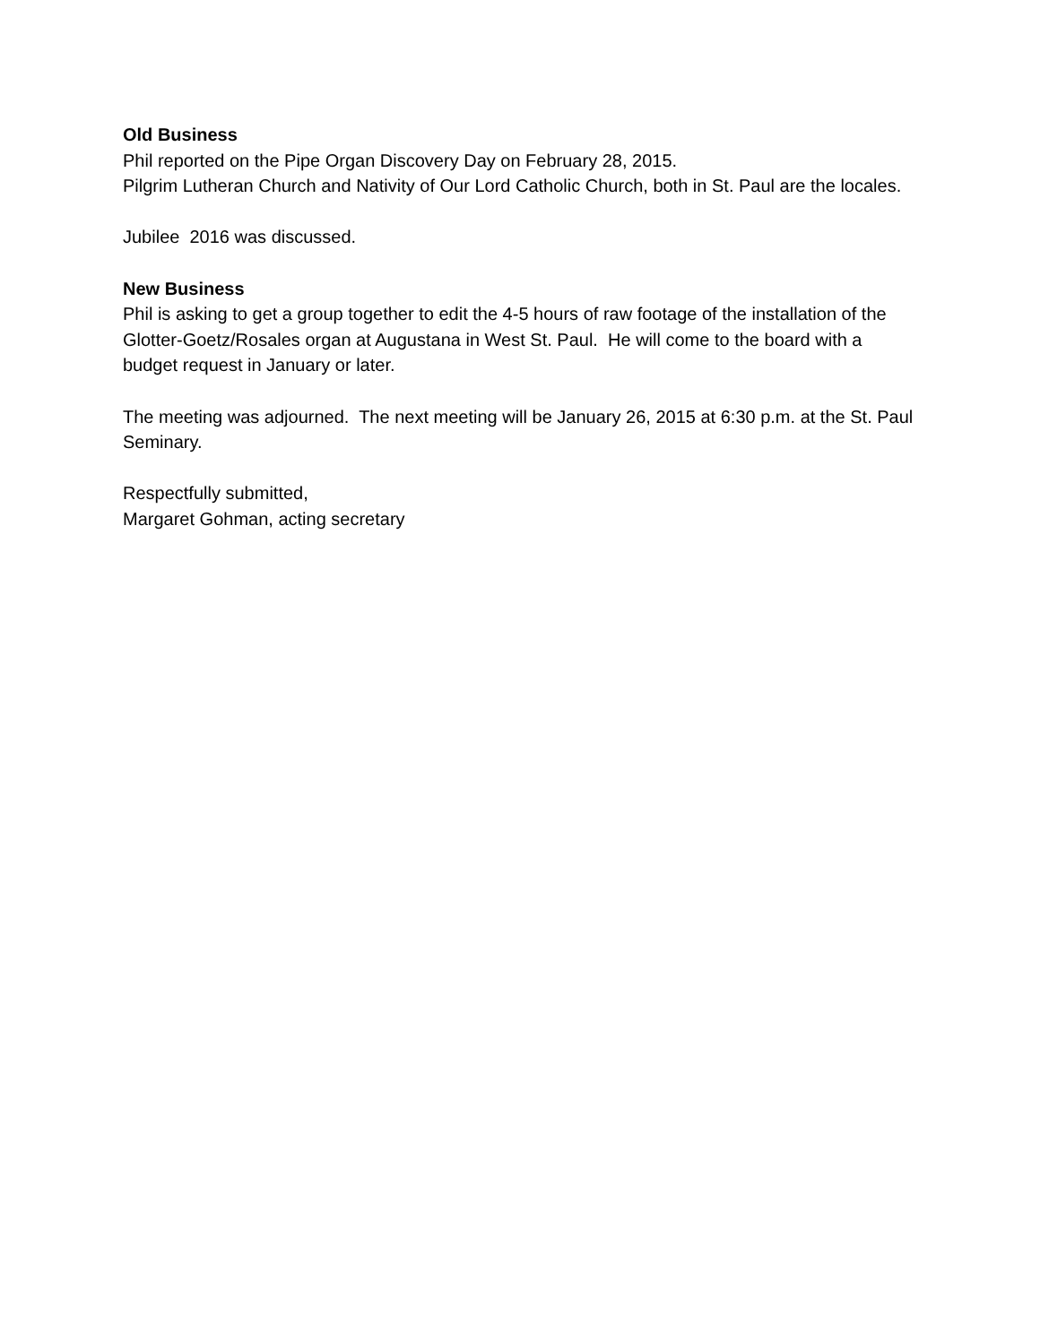Old Business
Phil reported on the Pipe Organ Discovery Day on February 28, 2015.
Pilgrim Lutheran Church and Nativity of Our Lord Catholic Church, both in St. Paul are the locales.
Jubilee 2016 was discussed.
New Business
Phil is asking to get a group together to edit the 4-5 hours of raw footage of the installation of the Glotter-Goetz/Rosales organ at Augustana in West St. Paul. He will come to the board with a budget request in January or later.
The meeting was adjourned. The next meeting will be January 26, 2015 at 6:30 p.m. at the St. Paul Seminary.
Respectfully submitted,
Margaret Gohman, acting secretary